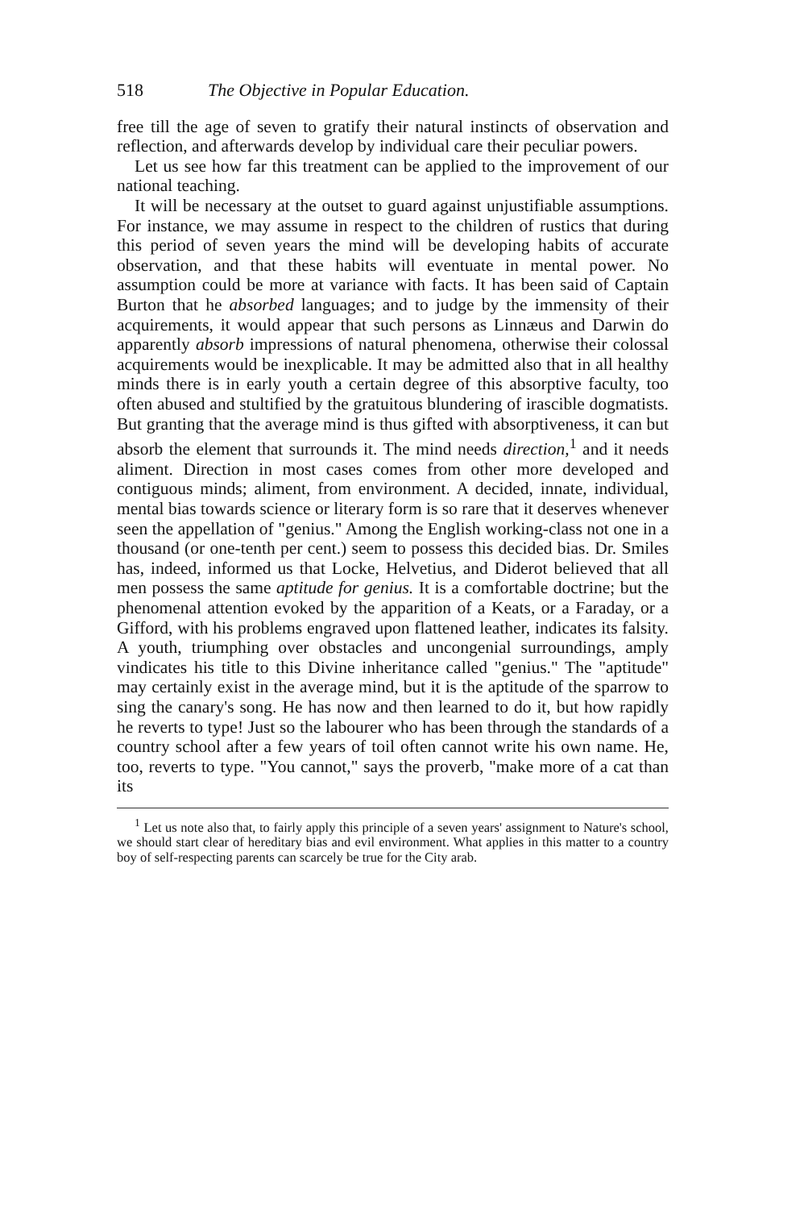518 The Objective in Popular Education.
free till the age of seven to gratify their natural instincts of observation and reflection, and afterwards develop by individual care their peculiar powers.
Let us see how far this treatment can be applied to the improvement of our national teaching.
It will be necessary at the outset to guard against unjustifiable assumptions. For instance, we may assume in respect to the children of rustics that during this period of seven years the mind will be developing habits of accurate observation, and that these habits will eventuate in mental power. No assumption could be more at variance with facts. It has been said of Captain Burton that he absorbed languages; and to judge by the immensity of their acquirements, it would appear that such persons as Linnæus and Darwin do apparently absorb impressions of natural phenomena, otherwise their colossal acquirements would be inexplicable. It may be admitted also that in all healthy minds there is in early youth a certain degree of this absorptive faculty, too often abused and stultified by the gratuitous blundering of irascible dogmatists. But granting that the average mind is thus gifted with absorptiveness, it can but absorb the element that surrounds it. The mind needs direction,<sup>1</sup> and it needs aliment. Direction in most cases comes from other more developed and contiguous minds; aliment, from environment. A decided, innate, individual, mental bias towards science or literary form is so rare that it deserves whenever seen the appellation of "genius." Among the English working-class not one in a thousand (or one-tenth per cent.) seem to possess this decided bias. Dr. Smiles has, indeed, informed us that Locke, Helvetius, and Diderot believed that all men possess the same aptitude for genius. It is a comfortable doctrine; but the phenomenal attention evoked by the apparition of a Keats, or a Faraday, or a Gifford, with his problems engraved upon flattened leather, indicates its falsity. A youth, triumphing over obstacles and uncongenial surroundings, amply vindicates his title to this Divine inheritance called "genius." The "aptitude" may certainly exist in the average mind, but it is the aptitude of the sparrow to sing the canary's song. He has now and then learned to do it, but how rapidly he reverts to type! Just so the labourer who has been through the standards of a country school after a few years of toil often cannot write his own name. He, too, reverts to type. "You cannot," says the proverb, "make more of a cat than its
<sup>1</sup> Let us note also that, to fairly apply this principle of a seven years' assignment to Nature's school, we should start clear of hereditary bias and evil environment. What applies in this matter to a country boy of self-respecting parents can scarcely be true for the City arab.